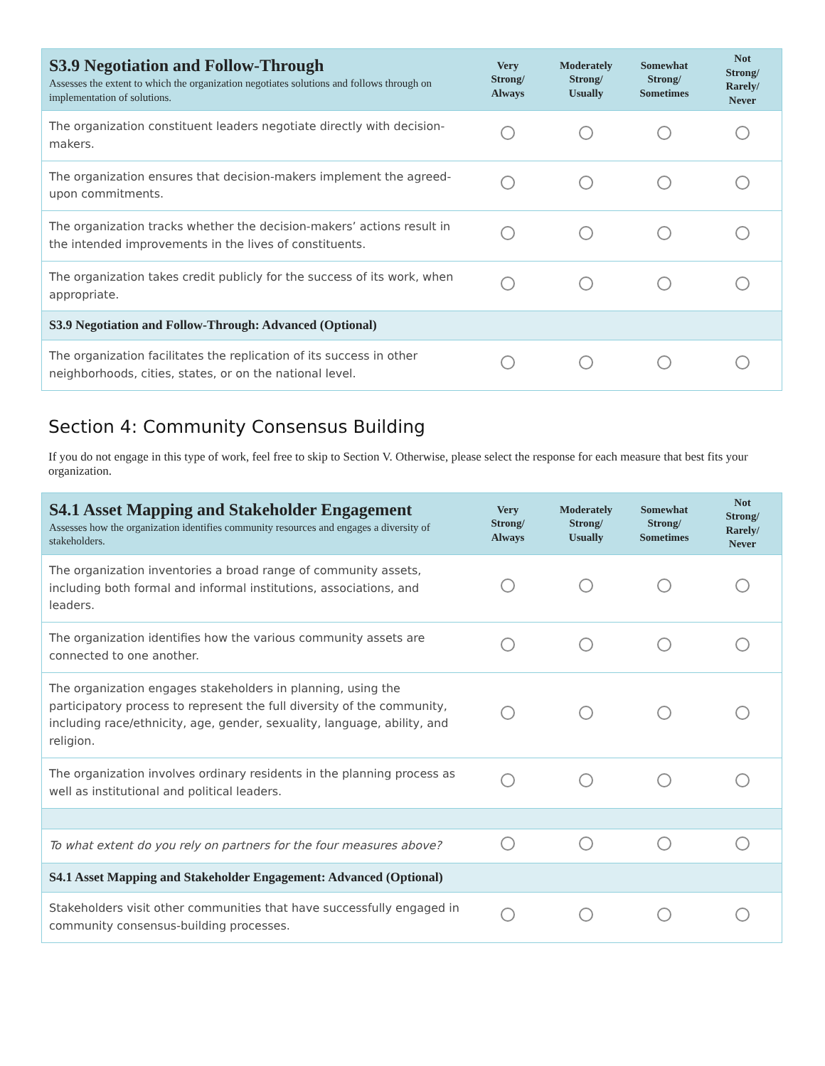| S3.9 Negotiation and Follow-Through Assesses the extent to which the organization negotiates solutions and follows through on implementation of solutions. | Very Strong/ Always | Moderately Strong/ Usually | Somewhat Strong/ Sometimes | Not Strong/ Rarely/ Never |
| --- | --- | --- | --- | --- |
| The organization constituent leaders negotiate directly with decision-makers. | | | | |
| The organization ensures that decision-makers implement the agreed-upon commitments. | | | | |
| The organization tracks whether the decision-makers’ actions result in the intended improvements in the lives of constituents. | | | | |
| The organization takes credit publicly for the success of its work, when appropriate. | | | | |
| S3.9 Negotiation and Follow-Through: Advanced (Optional) | | | | |
| The organization facilitates the replication of its success in other neighborhoods, cities, states, or on the national level. | | | | |
Section 4: Community Consensus Building
If you do not engage in this type of work, feel free to skip to Section V. Otherwise, please select the response for each measure that best fits your organization.
| S4.1 Asset Mapping and Stakeholder Engagement Assesses how the organization identifies community resources and engages a diversity of stakeholders. | Very Strong/ Always | Moderately Strong/ Usually | Somewhat Strong/ Sometimes | Not Strong/ Rarely/ Never |
| --- | --- | --- | --- | --- |
| The organization inventories a broad range of community assets , including both formal and informal institutions, associations, and leaders. | | | | |
| The organization identifies how the various community assets are connected to one another. | | | | |
| The organization engages stakeholders in planning, using the participatory process to represent the full diversity of the community, including race/ethnicity, age, gender, sexuality, language, ability, and religion. | | | | |
| The organization involves ordinary residents in the planning process as well as institutional and political leaders. | | | | |
| To what extent do you rely on partners for the four measures above? | | | | |
| S4.1 Asset Mapping and Stakeholder Engagement: Advanced (Optional) | | | | |
| Stakeholders visit other communities that have successfully engaged in community consensus-building processes. | | | | |